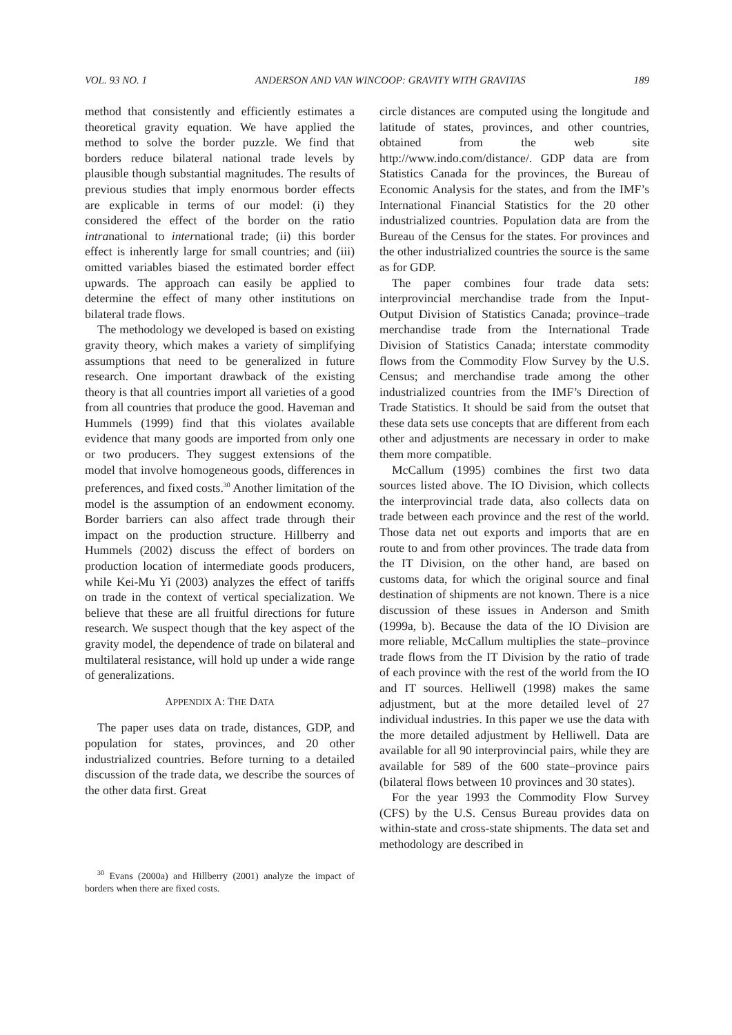VOL. 93 NO. 1 ANDERSON AND VAN WINCOOP: GRAVITY WITH GRAVITAS 189
method that consistently and efficiently estimates a theoretical gravity equation. We have applied the method to solve the border puzzle. We find that borders reduce bilateral national trade levels by plausible though substantial magnitudes. The results of previous studies that imply enormous border effects are explicable in terms of our model: (i) they considered the effect of the border on the ratio intranational to international trade; (ii) this border effect is inherently large for small countries; and (iii) omitted variables biased the estimated border effect upwards. The approach can easily be applied to determine the effect of many other institutions on bilateral trade flows.
The methodology we developed is based on existing gravity theory, which makes a variety of simplifying assumptions that need to be generalized in future research. One important drawback of the existing theory is that all countries import all varieties of a good from all countries that produce the good. Haveman and Hummels (1999) find that this violates available evidence that many goods are imported from only one or two producers. They suggest extensions of the model that involve homogeneous goods, differences in preferences, and fixed costs.<sup>30</sup> Another limitation of the model is the assumption of an endowment economy. Border barriers can also affect trade through their impact on the production structure. Hillberry and Hummels (2002) discuss the effect of borders on production location of intermediate goods producers, while Kei-Mu Yi (2003) analyzes the effect of tariffs on trade in the context of vertical specialization. We believe that these are all fruitful directions for future research. We suspect though that the key aspect of the gravity model, the dependence of trade on bilateral and multilateral resistance, will hold up under a wide range of generalizations.
APPENDIX A: THE DATA
The paper uses data on trade, distances, GDP, and population for states, provinces, and 20 other industrialized countries. Before turning to a detailed discussion of the trade data, we describe the sources of the other data first. Great
<sup>30</sup> Evans (2000a) and Hillberry (2001) analyze the impact of borders when there are fixed costs.
circle distances are computed using the longitude and latitude of states, provinces, and other countries, obtained from the web site http://www.indo.com/distance/. GDP data are from Statistics Canada for the provinces, the Bureau of Economic Analysis for the states, and from the IMF’s International Financial Statistics for the 20 other industrialized countries. Population data are from the Bureau of the Census for the states. For provinces and the other industrialized countries the source is the same as for GDP.
The paper combines four trade data sets: interprovincial merchandise trade from the Input-Output Division of Statistics Canada; province–trade merchandise trade from the International Trade Division of Statistics Canada; interstate commodity flows from the Commodity Flow Survey by the U.S. Census; and merchandise trade among the other industrialized countries from the IMF’s Direction of Trade Statistics. It should be said from the outset that these data sets use concepts that are different from each other and adjustments are necessary in order to make them more compatible.
McCallum (1995) combines the first two data sources listed above. The IO Division, which collects the interprovincial trade data, also collects data on trade between each province and the rest of the world. Those data net out exports and imports that are en route to and from other provinces. The trade data from the IT Division, on the other hand, are based on customs data, for which the original source and final destination of shipments are not known. There is a nice discussion of these issues in Anderson and Smith (1999a, b). Because the data of the IO Division are more reliable, McCallum multiplies the state–province trade flows from the IT Division by the ratio of trade of each province with the rest of the world from the IO and IT sources. Helliwell (1998) makes the same adjustment, but at the more detailed level of 27 individual industries. In this paper we use the data with the more detailed adjustment by Helliwell. Data are available for all 90 interprovincial pairs, while they are available for 589 of the 600 state–province pairs (bilateral flows between 10 provinces and 30 states).
For the year 1993 the Commodity Flow Survey (CFS) by the U.S. Census Bureau provides data on within-state and cross-state shipments. The data set and methodology are described in